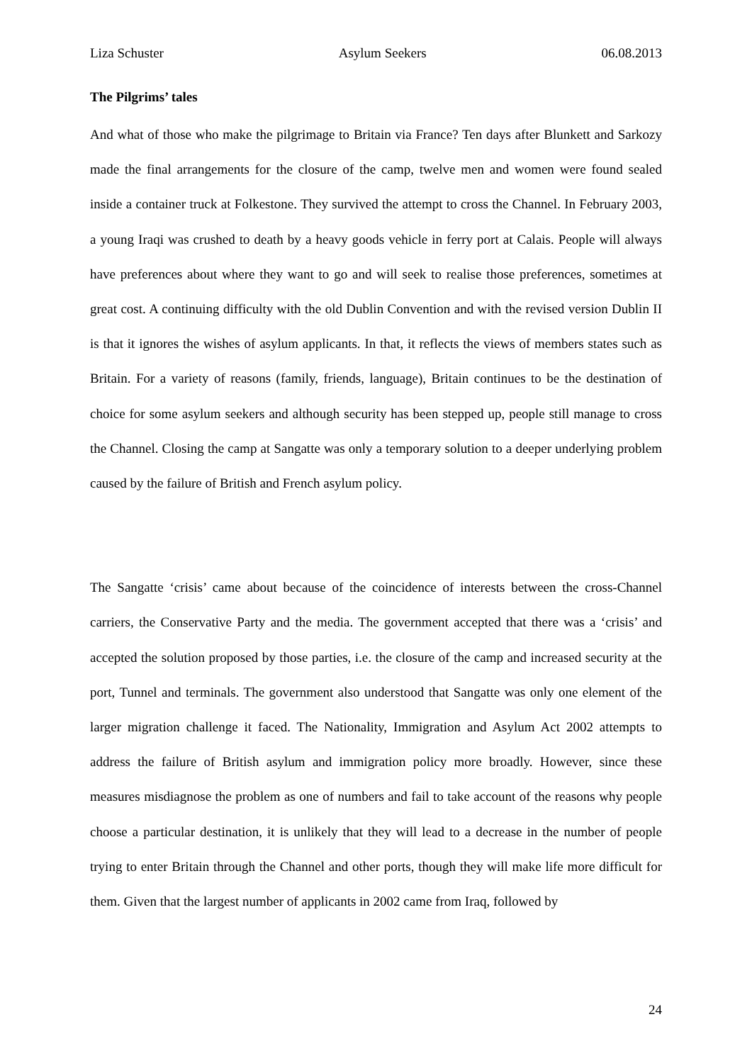Liza Schuster Asylum Seekers 06.08.2013
The Pilgrims’ tales
And what of those who make the pilgrimage to Britain via France? Ten days after Blunkett and Sarkozy made the final arrangements for the closure of the camp, twelve men and women were found sealed inside a container truck at Folkestone. They survived the attempt to cross the Channel. In February 2003, a young Iraqi was crushed to death by a heavy goods vehicle in ferry port at Calais. People will always have preferences about where they want to go and will seek to realise those preferences, sometimes at great cost. A continuing difficulty with the old Dublin Convention and with the revised version Dublin II is that it ignores the wishes of asylum applicants. In that, it reflects the views of members states such as Britain. For a variety of reasons (family, friends, language), Britain continues to be the destination of choice for some asylum seekers and although security has been stepped up, people still manage to cross the Channel. Closing the camp at Sangatte was only a temporary solution to a deeper underlying problem caused by the failure of British and French asylum policy.
The Sangatte ‘crisis’ came about because of the coincidence of interests between the cross-Channel carriers, the Conservative Party and the media. The government accepted that there was a ‘crisis’ and accepted the solution proposed by those parties, i.e. the closure of the camp and increased security at the port, Tunnel and terminals. The government also understood that Sangatte was only one element of the larger migration challenge it faced. The Nationality, Immigration and Asylum Act 2002 attempts to address the failure of British asylum and immigration policy more broadly. However, since these measures misdiagnose the problem as one of numbers and fail to take account of the reasons why people choose a particular destination, it is unlikely that they will lead to a decrease in the number of people trying to enter Britain through the Channel and other ports, though they will make life more difficult for them. Given that the largest number of applicants in 2002 came from Iraq, followed by
24